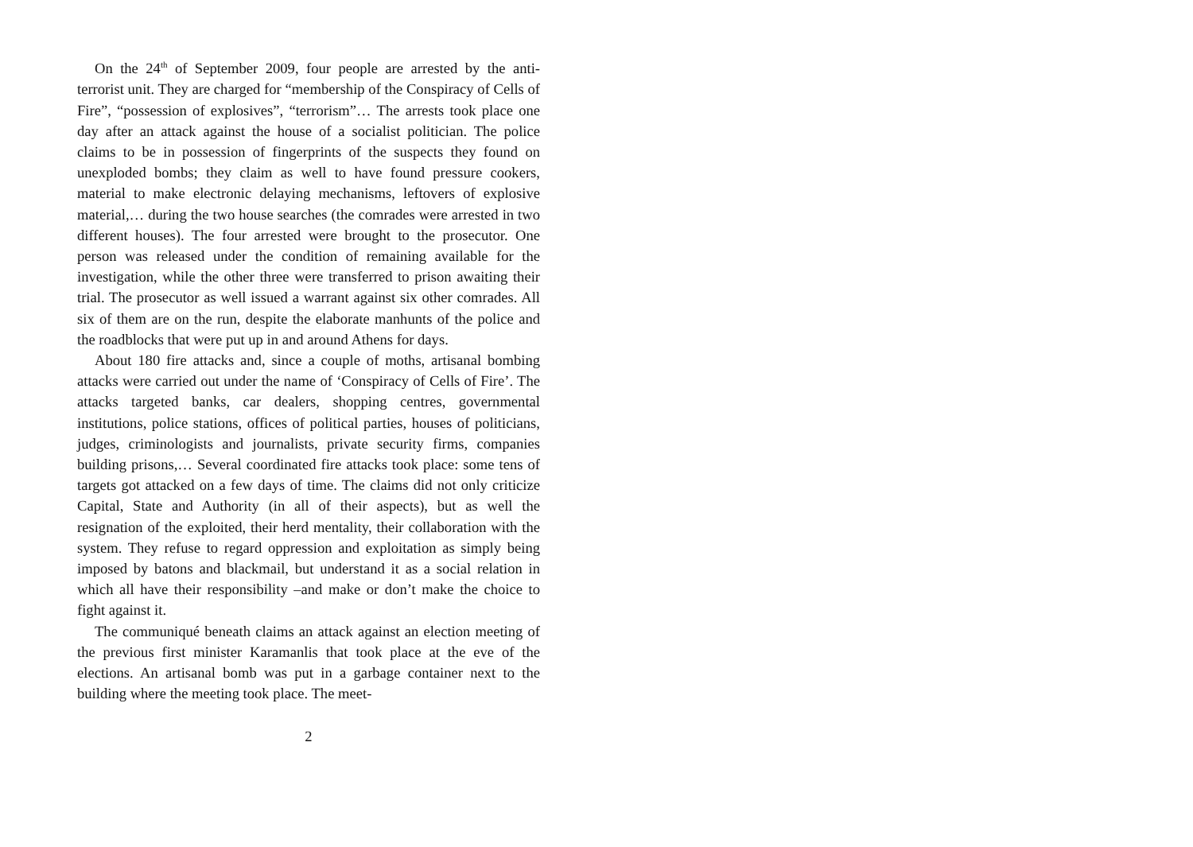On the 24<sup>th</sup> of September 2009, four people are arrested by the anti-terrorist unit. They are charged for “membership of the Conspiracy of Cells of Fire”, “possession of explosives”, “terrorism”… The arrests took place one day after an attack against the house of a socialist politician. The police claims to be in possession of fingerprints of the suspects they found on unexploded bombs; they claim as well to have found pressure cookers, material to make electronic delaying mechanisms, leftovers of explosive material,… during the two house searches (the comrades were arrested in two different houses). The four arrested were brought to the prosecutor. One person was released under the condition of remaining available for the investigation, while the other three were transferred to prison awaiting their trial. The prosecutor as well issued a warrant against six other comrades. All six of them are on the run, despite the elaborate manhunts of the police and the roadblocks that were put up in and around Athens for days.
About 180 fire attacks and, since a couple of moths, artisanal bombing attacks were carried out under the name of ‘Conspiracy of Cells of Fire’. The attacks targeted banks, car dealers, shopping centres, governmental institutions, police stations, offices of political parties, houses of politicians, judges, criminologists and journalists, private security firms, companies building prisons,… Several coordinated fire attacks took place: some tens of targets got attacked on a few days of time. The claims did not only criticize Capital, State and Authority (in all of their aspects), but as well the resignation of the exploited, their herd mentality, their collaboration with the system. They refuse to regard oppression and exploitation as simply being imposed by batons and blackmail, but understand it as a social relation in which all have their responsibility –and make or don’t make the choice to fight against it.
The communiqué beneath claims an attack against an election meeting of the previous first minister Karamanlis that took place at the eve of the elections. An artisanal bomb was put in a garbage container next to the building where the meeting took place. The meet-
2